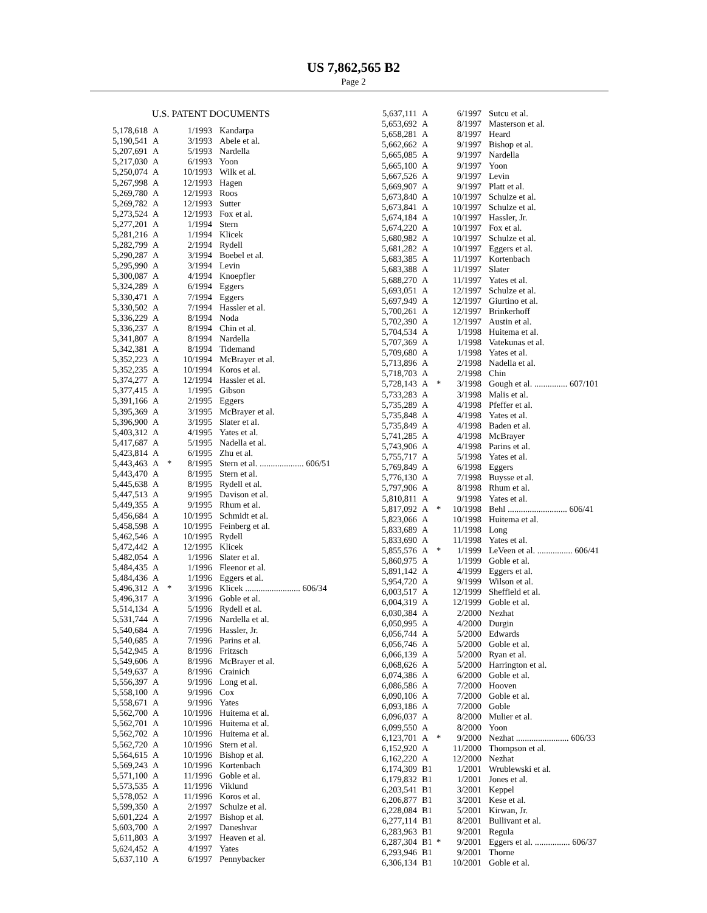US 7,862,565 B2
Page 2
U.S. PATENT DOCUMENTS
| 5,178,618 | A | | 1/1993 | Kandarpa |
| 5,190,541 | A | | 3/1993 | Abele et al. |
| 5,207,691 | A | | 5/1993 | Nardella |
| 5,217,030 | A | | 6/1993 | Yoon |
| 5,250,074 | A | | 10/1993 | Wilk et al. |
| 5,267,998 | A | | 12/1993 | Hagen |
| 5,269,780 | A | | 12/1993 | Roos |
| 5,269,782 | A | | 12/1993 | Sutter |
| 5,273,524 | A | | 12/1993 | Fox et al. |
| 5,277,201 | A | | 1/1994 | Stern |
| 5,281,216 | A | | 1/1994 | Klicek |
| 5,282,799 | A | | 2/1994 | Rydell |
| 5,290,287 | A | | 3/1994 | Boebel et al. |
| 5,295,990 | A | | 3/1994 | Levin |
| 5,300,087 | A | | 4/1994 | Knoepfler |
| 5,324,289 | A | | 6/1994 | Eggers |
| 5,330,471 | A | | 7/1994 | Eggers |
| 5,330,502 | A | | 7/1994 | Hassler et al. |
| 5,336,229 | A | | 8/1994 | Noda |
| 5,336,237 | A | | 8/1994 | Chin et al. |
| 5,341,807 | A | | 8/1994 | Nardella |
| 5,342,381 | A | | 8/1994 | Tidemand |
| 5,352,223 | A | | 10/1994 | McBrayer et al. |
| 5,352,235 | A | | 10/1994 | Koros et al. |
| 5,374,277 | A | | 12/1994 | Hassler et al. |
| 5,377,415 | A | | 1/1995 | Gibson |
| 5,391,166 | A | | 2/1995 | Eggers |
| 5,395,369 | A | | 3/1995 | McBrayer et al. |
| 5,396,900 | A | | 3/1995 | Slater et al. |
| 5,403,312 | A | | 4/1995 | Yates et al. |
| 5,417,687 | A | | 5/1995 | Nadella et al. |
| 5,423,814 | A | | 6/1995 | Zhu et al. |
| 5,443,463 | A | * | 8/1995 | Stern et al. .................... 606/51 |
| 5,443,470 | A | | 8/1995 | Stern et al. |
| 5,445,638 | A | | 8/1995 | Rydell et al. |
| 5,447,513 | A | | 9/1995 | Davison et al. |
| 5,449,355 | A | | 9/1995 | Rhum et al. |
| 5,456,684 | A | | 10/1995 | Schmidt et al. |
| 5,458,598 | A | | 10/1995 | Feinberg et al. |
| 5,462,546 | A | | 10/1995 | Rydell |
| 5,472,442 | A | | 12/1995 | Klicek |
| 5,482,054 | A | | 1/1996 | Slater et al. |
| 5,484,435 | A | | 1/1996 | Fleenor et al. |
| 5,484,436 | A | | 1/1996 | Eggers et al. |
| 5,496,312 | A | * | 3/1996 | Klicek ......................... 606/34 |
| 5,496,317 | A | | 3/1996 | Goble et al. |
| 5,514,134 | A | | 5/1996 | Rydell et al. |
| 5,531,744 | A | | 7/1996 | Nardella et al. |
| 5,540,684 | A | | 7/1996 | Hassler, Jr. |
| 5,540,685 | A | | 7/1996 | Parins et al. |
| 5,542,945 | A | | 8/1996 | Fritzsch |
| 5,549,606 | A | | 8/1996 | McBrayer et al. |
| 5,549,637 | A | | 8/1996 | Crainich |
| 5,556,397 | A | | 9/1996 | Long et al. |
| 5,558,100 | A | | 9/1996 | Cox |
| 5,558,671 | A | | 9/1996 | Yates |
| 5,562,700 | A | | 10/1996 | Huitema et al. |
| 5,562,701 | A | | 10/1996 | Huitema et al. |
| 5,562,702 | A | | 10/1996 | Huitema et al. |
| 5,562,720 | A | | 10/1996 | Stern et al. |
| 5,564,615 | A | | 10/1996 | Bishop et al. |
| 5,569,243 | A | | 10/1996 | Kortenbach |
| 5,571,100 | A | | 11/1996 | Goble et al. |
| 5,573,535 | A | | 11/1996 | Viklund |
| 5,578,052 | A | | 11/1996 | Koros et al. |
| 5,599,350 | A | | 2/1997 | Schulze et al. |
| 5,601,224 | A | | 2/1997 | Bishop et al. |
| 5,603,700 | A | | 2/1997 | Daneshvar |
| 5,611,803 | A | | 3/1997 | Heaven et al. |
| 5,624,452 | A | | 4/1997 | Yates |
| 5,637,110 | A | | 6/1997 | Pennybacker |
| 5,637,111 | A | | 6/1997 | Sutcu et al. |
| 5,653,692 | A | | 8/1997 | Masterson et al. |
| 5,658,281 | A | | 8/1997 | Heard |
| 5,662,662 | A | | 9/1997 | Bishop et al. |
| 5,665,085 | A | | 9/1997 | Nardella |
| 5,665,100 | A | | 9/1997 | Yoon |
| 5,667,526 | A | | 9/1997 | Levin |
| 5,669,907 | A | | 9/1997 | Platt et al. |
| 5,673,840 | A | | 10/1997 | Schulze et al. |
| 5,673,841 | A | | 10/1997 | Schulze et al. |
| 5,674,184 | A | | 10/1997 | Hassler, Jr. |
| 5,674,220 | A | | 10/1997 | Fox et al. |
| 5,680,982 | A | | 10/1997 | Schulze et al. |
| 5,681,282 | A | | 10/1997 | Eggers et al. |
| 5,683,385 | A | | 11/1997 | Kortenbach |
| 5,683,388 | A | | 11/1997 | Slater |
| 5,688,270 | A | | 11/1997 | Yates et al. |
| 5,693,051 | A | | 12/1997 | Schulze et al. |
| 5,697,949 | A | | 12/1997 | Giurtino et al. |
| 5,700,261 | A | | 12/1997 | Brinkerhoff |
| 5,702,390 | A | | 12/1997 | Austin et al. |
| 5,704,534 | A | | 1/1998 | Huitema et al. |
| 5,707,369 | A | | 1/1998 | Vatekunas et al. |
| 5,709,680 | A | | 1/1998 | Yates et al. |
| 5,713,896 | A | | 2/1998 | Nadella et al. |
| 5,718,703 | A | | 2/1998 | Chin |
| 5,728,143 | A | * | 3/1998 | Gough et al. ............... 607/101 |
| 5,733,283 | A | | 3/1998 | Malis et al. |
| 5,735,289 | A | | 4/1998 | Pfeffer et al. |
| 5,735,848 | A | | 4/1998 | Yates et al. |
| 5,735,849 | A | | 4/1998 | Baden et al. |
| 5,741,285 | A | | 4/1998 | McBrayer |
| 5,743,906 | A | | 4/1998 | Parins et al. |
| 5,755,717 | A | | 5/1998 | Yates et al. |
| 5,769,849 | A | | 6/1998 | Eggers |
| 5,776,130 | A | | 7/1998 | Buysse et al. |
| 5,797,906 | A | | 8/1998 | Rhum et al. |
| 5,810,811 | A | | 9/1998 | Yates et al. |
| 5,817,092 | A | * | 10/1998 | Behl ........................... 606/41 |
| 5,823,066 | A | | 10/1998 | Huitema et al. |
| 5,833,689 | A | | 11/1998 | Long |
| 5,833,690 | A | | 11/1998 | Yates et al. |
| 5,855,576 | A | * | 1/1999 | LeVeen et al. ................ 606/41 |
| 5,860,975 | A | | 1/1999 | Goble et al. |
| 5,891,142 | A | | 4/1999 | Eggers et al. |
| 5,954,720 | A | | 9/1999 | Wilson et al. |
| 6,003,517 | A | | 12/1999 | Sheffield et al. |
| 6,004,319 | A | | 12/1999 | Goble et al. |
| 6,030,384 | A | | 2/2000 | Nezhat |
| 6,050,995 | A | | 4/2000 | Durgin |
| 6,056,744 | A | | 5/2000 | Edwards |
| 6,056,746 | A | | 5/2000 | Goble et al. |
| 6,066,139 | A | | 5/2000 | Ryan et al. |
| 6,068,626 | A | | 5/2000 | Harrington et al. |
| 6,074,386 | A | | 6/2000 | Goble et al. |
| 6,086,586 | A | | 7/2000 | Hooven |
| 6,090,106 | A | | 7/2000 | Goble et al. |
| 6,093,186 | A | | 7/2000 | Goble |
| 6,096,037 | A | | 8/2000 | Mulier et al. |
| 6,099,550 | A | | 8/2000 | Yoon |
| 6,123,701 | A | * | 9/2000 | Nezhat ........................ 606/33 |
| 6,152,920 | A | | 11/2000 | Thompson et al. |
| 6,162,220 | A | | 12/2000 | Nezhat |
| 6,174,309 | B1 | | 1/2001 | Wrublewski et al. |
| 6,179,832 | B1 | | 1/2001 | Jones et al. |
| 6,203,541 | B1 | | 3/2001 | Keppel |
| 6,206,877 | B1 | | 3/2001 | Kese et al. |
| 6,228,084 | B1 | | 5/2001 | Kirwan, Jr. |
| 6,277,114 | B1 | | 8/2001 | Bullivant et al. |
| 6,283,963 | B1 | | 9/2001 | Regula |
| 6,287,304 | B1 | * | 9/2001 | Eggers et al. ................ 606/37 |
| 6,293,946 | B1 | | 9/2001 | Thorne |
| 6,306,134 | B1 | | 10/2001 | Goble et al. |